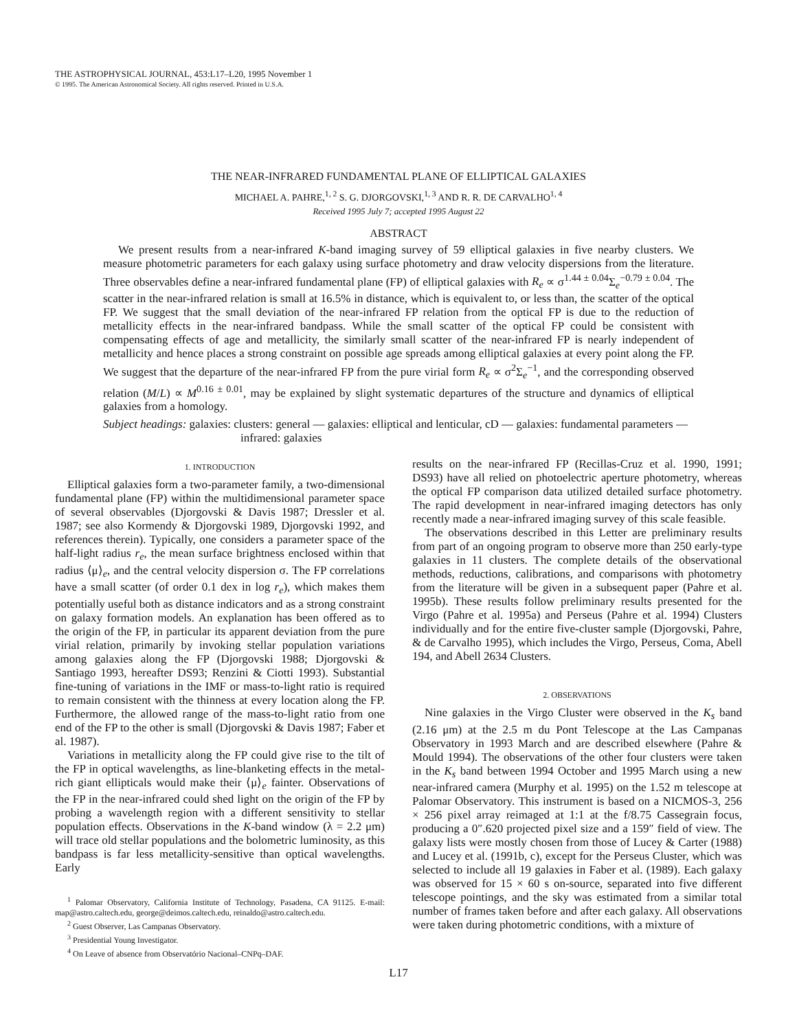THE ASTROPHYSICAL JOURNAL, 453:L17–L20, 1995 November 1
© 1995. The American Astronomical Society. All rights reserved. Printed in U.S.A.
THE NEAR-INFRARED FUNDAMENTAL PLANE OF ELLIPTICAL GALAXIES
MICHAEL A. PAHRE,<sup>1, 2</sup> S. G. DJORGOVSKI,<sup>1, 3</sup> AND R. R. DE CARVALHO<sup>1, 4</sup>
Received 1995 July 7; accepted 1995 August 22
ABSTRACT
We present results from a near-infrared K-band imaging survey of 59 elliptical galaxies in five nearby clusters. We measure photometric parameters for each galaxy using surface photometry and draw velocity dispersions from the literature. Three observables define a near-infrared fundamental plane (FP) of elliptical galaxies with R<sub>e</sub> ∝ σ<sup>1.44 ± 0.04</sup>Σ<sub>e</sub><sup>−0.79 ± 0.04</sup>. The scatter in the near-infrared relation is small at 16.5% in distance, which is equivalent to, or less than, the scatter of the optical FP. We suggest that the small deviation of the near-infrared FP relation from the optical FP is due to the reduction of metallicity effects in the near-infrared bandpass. While the small scatter of the optical FP could be consistent with compensating effects of age and metallicity, the similarly small scatter of the near-infrared FP is nearly independent of metallicity and hence places a strong constraint on possible age spreads among elliptical galaxies at every point along the FP. We suggest that the departure of the near-infrared FP from the pure virial form R<sub>e</sub> ∝ σ<sup>2</sup>Σ<sub>e</sub><sup>−1</sup>, and the corresponding observed relation (M/L) ∝ M<sup>0.16 ± 0.01</sup>, may be explained by slight systematic departures of the structure and dynamics of elliptical galaxies from a homology.
Subject headings: galaxies: clusters: general — galaxies: elliptical and lenticular, cD — galaxies: fundamental parameters — infrared: galaxies
1. INTRODUCTION
Elliptical galaxies form a two-parameter family, a two-dimensional fundamental plane (FP) within the multidimensional parameter space of several observables (Djorgovski & Davis 1987; Dressler et al. 1987; see also Kormendy & Djorgovski 1989, Djorgovski 1992, and references therein). Typically, one considers a parameter space of the half-light radius r<sub>e</sub>, the mean surface brightness enclosed within that radius ⟨μ⟩<sub>e</sub>, and the central velocity dispersion σ. The FP correlations have a small scatter (of order 0.1 dex in log r<sub>e</sub>), which makes them potentially useful both as distance indicators and as a strong constraint on galaxy formation models. An explanation has been offered as to the origin of the FP, in particular its apparent deviation from the pure virial relation, primarily by invoking stellar population variations among galaxies along the FP (Djorgovski 1988; Djorgovski & Santiago 1993, hereafter DS93; Renzini & Ciotti 1993). Substantial fine-tuning of variations in the IMF or mass-to-light ratio is required to remain consistent with the thinness at every location along the FP. Furthermore, the allowed range of the mass-to-light ratio from one end of the FP to the other is small (Djorgovski & Davis 1987; Faber et al. 1987).
Variations in metallicity along the FP could give rise to the tilt of the FP in optical wavelengths, as line-blanketing effects in the metal-rich giant ellipticals would make their ⟨μ⟩<sub>e</sub> fainter. Observations of the FP in the near-infrared could shed light on the origin of the FP by probing a wavelength region with a different sensitivity to stellar population effects. Observations in the K-band window (λ = 2.2 μm) will trace old stellar populations and the bolometric luminosity, as this bandpass is far less metallicity-sensitive than optical wavelengths. Early
<sup>1</sup> Palomar Observatory, California Institute of Technology, Pasadena, CA 91125. E-mail: map@astro.caltech.edu, george@deimos.caltech.edu, reinaldo@astro.caltech.edu.
<sup>2</sup> Guest Observer, Las Campanas Observatory.
<sup>3</sup> Presidential Young Investigator.
<sup>4</sup> On Leave of absence from Observatório Nacional–CNPq–DAF.
results on the near-infrared FP (Recillas-Cruz et al. 1990, 1991; DS93) have all relied on photoelectric aperture photometry, whereas the optical FP comparison data utilized detailed surface photometry. The rapid development in near-infrared imaging detectors has only recently made a near-infrared imaging survey of this scale feasible.
The observations described in this Letter are preliminary results from part of an ongoing program to observe more than 250 early-type galaxies in 11 clusters. The complete details of the observational methods, reductions, calibrations, and comparisons with photometry from the literature will be given in a subsequent paper (Pahre et al. 1995b). These results follow preliminary results presented for the Virgo (Pahre et al. 1995a) and Perseus (Pahre et al. 1994) Clusters individually and for the entire five-cluster sample (Djorgovski, Pahre, & de Carvalho 1995), which includes the Virgo, Perseus, Coma, Abell 194, and Abell 2634 Clusters.
2. OBSERVATIONS
Nine galaxies in the Virgo Cluster were observed in the K<sub>s</sub> band (2.16 μm) at the 2.5 m du Pont Telescope at the Las Campanas Observatory in 1993 March and are described elsewhere (Pahre & Mould 1994). The observations of the other four clusters were taken in the K<sub>s</sub> band between 1994 October and 1995 March using a new near-infrared camera (Murphy et al. 1995) on the 1.52 m telescope at Palomar Observatory. This instrument is based on a NICMOS-3, 256 × 256 pixel array reimaged at 1:1 at the f/8.75 Cassegrain focus, producing a 0″.620 projected pixel size and a 159″ field of view. The galaxy lists were mostly chosen from those of Lucey & Carter (1988) and Lucey et al. (1991b, c), except for the Perseus Cluster, which was selected to include all 19 galaxies in Faber et al. (1989). Each galaxy was observed for 15 × 60 s on-source, separated into five different telescope pointings, and the sky was estimated from a similar total number of frames taken before and after each galaxy. All observations were taken during photometric conditions, with a mixture of
L17